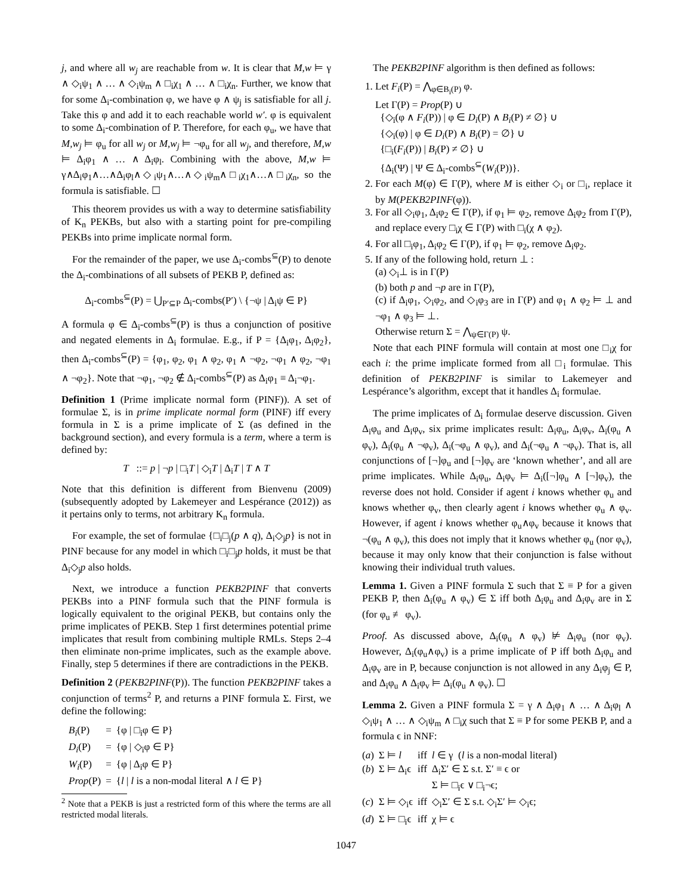j, and where all w<sub>j</sub> are reachable from w. It is clear that M,w ⊨ γ ∧ ◇<sub>i</sub>ψ<sub>1</sub> ∧ … ∧ ◇<sub>i</sub>ψ<sub>m</sub> ∧ □<sub>i</sub>χ<sub>1</sub> ∧ … ∧ □<sub>i</sub>χ<sub>n</sub>. Further, we know that for some Δ<sub>i</sub>-combination φ, we have φ ∧ ψ<sub>j</sub> is satisfiable for all j. Take this φ and add it to each reachable world w′. φ is equivalent to some Δ<sub>i</sub>-combination of P. Therefore, for each φ<sub>u</sub>, we have that M,w<sub>j</sub> ⊨ φ<sub>u</sub> for all w<sub>j</sub> or M,w<sub>j</sub> ⊨ ¬φ<sub>u</sub> for all w<sub>j</sub>, and therefore, M,w ⊨ Δ<sub>i</sub>φ<sub>1</sub> ∧ … ∧ Δ<sub>i</sub>φ<sub>l</sub>. Combining with the above, M,w ⊨ γ∧Δ<sub>i</sub>φ<sub>1</sub>∧…∧Δ<sub>i</sub>φ<sub>l</sub>∧◇<sub>i</sub>ψ<sub>1</sub>∧…∧◇<sub>i</sub>ψ<sub>m</sub>∧□<sub>i</sub>χ<sub>1</sub>∧…∧□<sub>i</sub>χ<sub>n</sub>, so the formula is satisfiable. ☐
This theorem provides us with a way to determine satisfiability of K<sub>n</sub> PEKBs, but also with a starting point for pre-compiling PEKBs into prime implicate normal form.
For the remainder of the paper, we use Δ<sub>i</sub>-combs<sup>⊆</sup>(P) to denote the Δ<sub>i</sub>-combinations of all subsets of PEKB P, defined as:
Δ<sub>i</sub>-combs<sup>⊆</sup>(P) = ⋃<sub>P′⊆P</sub> Δ<sub>i</sub>-combs(P′) \ {¬ψ | Δ<sub>i</sub>ψ ∈ P}
A formula φ ∈ Δ<sub>i</sub>-combs<sup>⊆</sup>(P) is thus a conjunction of positive and negated elements in Δ<sub>i</sub> formulae. E.g., if P = {Δ<sub>i</sub>φ<sub>1</sub>, Δ<sub>i</sub>φ<sub>2</sub>}, then Δ<sub>i</sub>-combs<sup>⊆</sup>(P) = {φ<sub>1</sub>, φ<sub>2</sub>, φ<sub>1</sub> ∧ φ<sub>2</sub>, φ<sub>1</sub> ∧ ¬φ<sub>2</sub>, ¬φ<sub>1</sub> ∧ φ<sub>2</sub>, ¬φ<sub>1</sub> ∧ ¬φ<sub>2</sub>}. Note that ¬φ<sub>1</sub>, ¬φ<sub>2</sub> ∉ Δ<sub>i</sub>-combs<sup>⊆</sup>(P) as Δ<sub>i</sub>φ<sub>1</sub> ≡ Δ<sub>i</sub>¬φ<sub>1</sub>.
Definition 1 (Prime implicate normal form (PINF)). A set of formulae Σ, is in prime implicate normal form (PINF) iff every formula in Σ is a prime implicate of Σ (as defined in the background section), and every formula is a term, where a term is defined by:
T ::= p | ¬p | □<sub>i</sub>T | ◇<sub>i</sub>T | Δ<sub>i</sub>T | T ∧ T
Note that this definition is different from Bienvenu (2009) (subsequently adopted by Lakemeyer and Lespérance (2012)) as it pertains only to terms, not arbitrary K<sub>n</sub> formula.
For example, the set of formulae {□<sub>i</sub>□<sub>j</sub>(p ∧ q), Δ<sub>i</sub>◇<sub>j</sub>p} is not in PINF because for any model in which □<sub>i</sub>□<sub>j</sub>p holds, it must be that Δ<sub>i</sub>◇<sub>j</sub>p also holds.
Next, we introduce a function PEKB2PINF that converts PEKBs into a PINF formula such that the PINF formula is logically equivalent to the original PEKB, but contains only the prime implicates of PEKB. Step 1 first determines potential prime implicates that result from combining multiple RMLs. Steps 2–4 then eliminate non-prime implicates, such as the example above. Finally, step 5 determines if there are contradictions in the PEKB.
Definition 2 (PEKB2PINF(P)). The function PEKB2PINF takes a conjunction of terms<sup>2</sup> P, and returns a PINF formula Σ. First, we define the following:
| B<sub>i</sub> (P) | = | {φ / □<sub>i</sub>φ ∈ P} |
| D<sub>i</sub> (P) | = | {φ / ◇<sub>i</sub>φ ∈ P} |
| W<sub>i</sub> (P) | = | {φ / Δ<sub>i</sub>φ ∈ P} |
| Prop (P) | = | { l / l is a non-modal literal ∧ l ∈ P} |
<sup>2</sup> Note that a PEKB is just a restricted form of this where the terms are all restricted modal literals.
The PEKB2PINF algorithm is then defined as follows:
1. Let F<sub>i</sub>(P) = ⋀<sub>φ∈B<sub>i</sub>(P)</sub> φ.
Let Γ(P) = Prop(P) ∪
{◇<sub>i</sub>(φ ∧ F<sub>i</sub>(P)) | φ ∈ D<sub>i</sub>(P) ∧ B<sub>i</sub>(P) ≠ ∅} ∪
{◇<sub>i</sub>(φ) | φ ∈ D<sub>i</sub>(P) ∧ B<sub>i</sub>(P) = ∅} ∪
{□<sub>i</sub>(F<sub>i</sub>(P)) | B<sub>i</sub>(P) ≠ ∅} ∪
{Δ<sub>i</sub>(Ψ) | Ψ ∈ Δ<sub>i</sub>-combs<sup>⊆</sup>(W<sub>i</sub>(P))}.
2. For each M(φ) ∈ Γ(P), where M is either ◇<sub>i</sub> or □<sub>i</sub>, replace it by M(PEKB2PINF(φ)).
3. For all ◇<sub>i</sub>φ<sub>1</sub>, Δ<sub>i</sub>φ<sub>2</sub> ∈ Γ(P), if φ<sub>1</sub> ⊨ φ<sub>2</sub>, remove Δ<sub>i</sub>φ<sub>2</sub> from Γ(P), and replace every □<sub>i</sub>χ ∈ Γ(P) with □<sub>i</sub>(χ ∧ φ<sub>2</sub>).
4. For all □<sub>i</sub>φ<sub>1</sub>, Δ<sub>i</sub>φ<sub>2</sub> ∈ Γ(P), if φ<sub>1</sub> ⊨ φ<sub>2</sub>, remove Δ<sub>i</sub>φ<sub>2</sub>.
5. If any of the following hold, return ⊥ :
(a) ◇<sub>i</sub>⊥ is in Γ(P)
(b) both p and ¬p are in Γ(P),
(c) if Δ<sub>i</sub>φ<sub>1</sub>, ◇<sub>i</sub>φ<sub>2</sub>, and ◇<sub>i</sub>φ<sub>3</sub> are in Γ(P) and φ<sub>1</sub> ∧ φ<sub>2</sub> ⊨ ⊥ and ¬φ<sub>1</sub> ∧ φ<sub>3</sub> ⊨ ⊥.
Otherwise return Σ = ⋀<sub>ψ∈Γ(P)</sub> ψ.
Note that each PINF formula will contain at most one □<sub>i</sub>χ for each i: the prime implicate formed from all □<sub>i</sub> formulae. This definition of PEKB2PINF is similar to Lakemeyer and Lespérance’s algorithm, except that it handles Δ<sub>i</sub> formulae.
The prime implicates of Δ<sub>i</sub> formulae deserve discussion. Given Δ<sub>i</sub>φ<sub>u</sub> and Δ<sub>i</sub>φ<sub>v</sub>, six prime implicates result: Δ<sub>i</sub>φ<sub>u</sub>, Δ<sub>i</sub>φ<sub>v</sub>, Δ<sub>i</sub>(φ<sub>u</sub> ∧ φ<sub>v</sub>), Δ<sub>i</sub>(φ<sub>u</sub> ∧ ¬φ<sub>v</sub>), Δ<sub>i</sub>(¬φ<sub>u</sub> ∧ φ<sub>v</sub>), and Δ<sub>i</sub>(¬φ<sub>u</sub> ∧ ¬φ<sub>v</sub>). That is, all conjunctions of [¬]φ<sub>u</sub> and [¬]φ<sub>v</sub> are ‘known whether’, and all are prime implicates. While Δ<sub>i</sub>φ<sub>u</sub>, Δ<sub>i</sub>φ<sub>v</sub> ⊨ Δ<sub>i</sub>([¬]φ<sub>u</sub> ∧ [¬]φ<sub>v</sub>), the reverse does not hold. Consider if agent i knows whether φ<sub>u</sub> and knows whether φ<sub>v</sub>, then clearly agent i knows whether φ<sub>u</sub> ∧ φ<sub>v</sub>. However, if agent i knows whether φ<sub>u</sub>∧φ<sub>v</sub> because it knows that ¬(φ<sub>u</sub> ∧ φ<sub>v</sub>), this does not imply that it knows whether φ<sub>u</sub> (nor φ<sub>v</sub>), because it may only know that their conjunction is false without knowing their individual truth values.
Lemma 1. Given a PINF formula Σ such that Σ ≡ P for a given PEKB P, then Δ<sub>i</sub>(φ<sub>u</sub> ∧ φ<sub>v</sub>) ∈ Σ iff both Δ<sub>i</sub>φ<sub>u</sub> and Δ<sub>i</sub>φ<sub>v</sub> are in Σ (for φ<sub>u</sub> ≢ φ<sub>v</sub>).
Proof. As discussed above, Δ<sub>i</sub>(φ<sub>u</sub> ∧ φ<sub>v</sub>) ⊭ Δ<sub>i</sub>φ<sub>u</sub> (nor φ<sub>v</sub>). However, Δ<sub>i</sub>(φ<sub>u</sub>∧φ<sub>v</sub>) is a prime implicate of P iff both Δ<sub>i</sub>φ<sub>u</sub> and Δ<sub>i</sub>φ<sub>v</sub> are in P, because conjunction is not allowed in any Δ<sub>i</sub>φ<sub>j</sub> ∈ P, and Δ<sub>i</sub>φ<sub>u</sub> ∧ Δ<sub>i</sub>φ<sub>v</sub> ⊨ Δ<sub>i</sub>(φ<sub>u</sub> ∧ φ<sub>v</sub>). ☐
Lemma 2. Given a PINF formula Σ = γ ∧ Δ<sub>i</sub>φ<sub>1</sub> ∧ … ∧ Δ<sub>i</sub>φ<sub>l</sub> ∧ ◇<sub>i</sub>ψ<sub>1</sub> ∧ … ∧ ◇<sub>i</sub>ψ<sub>m</sub> ∧ □<sub>i</sub>χ such that Σ ≡ P for some PEKB P, and a formula ϵ in NNF:
| ( a ) | Σ ⊨ l | iff | l ∈ γ ( l is a non-modal literal) |
| ( b ) | Σ ⊨ Δ<sub>i</sub>ϵ | iff | Δ<sub>i</sub>Σ′ ∈ Σ s.t. Σ′ ≡ ϵ or Σ ⊨ □<sub>i</sub>ϵ ∨ □<sub>i</sub>¬ϵ; |
| ( c ) | Σ ⊨ ◇<sub>i</sub>ϵ | iff | ◇<sub>i</sub>Σ′ ∈ Σ s.t. ◇<sub>i</sub>Σ′ ⊨ ◇<sub>i</sub>ϵ; |
| ( d ) | Σ ⊨ □<sub>i</sub>ϵ | iff | χ ⊨ ϵ |
1047